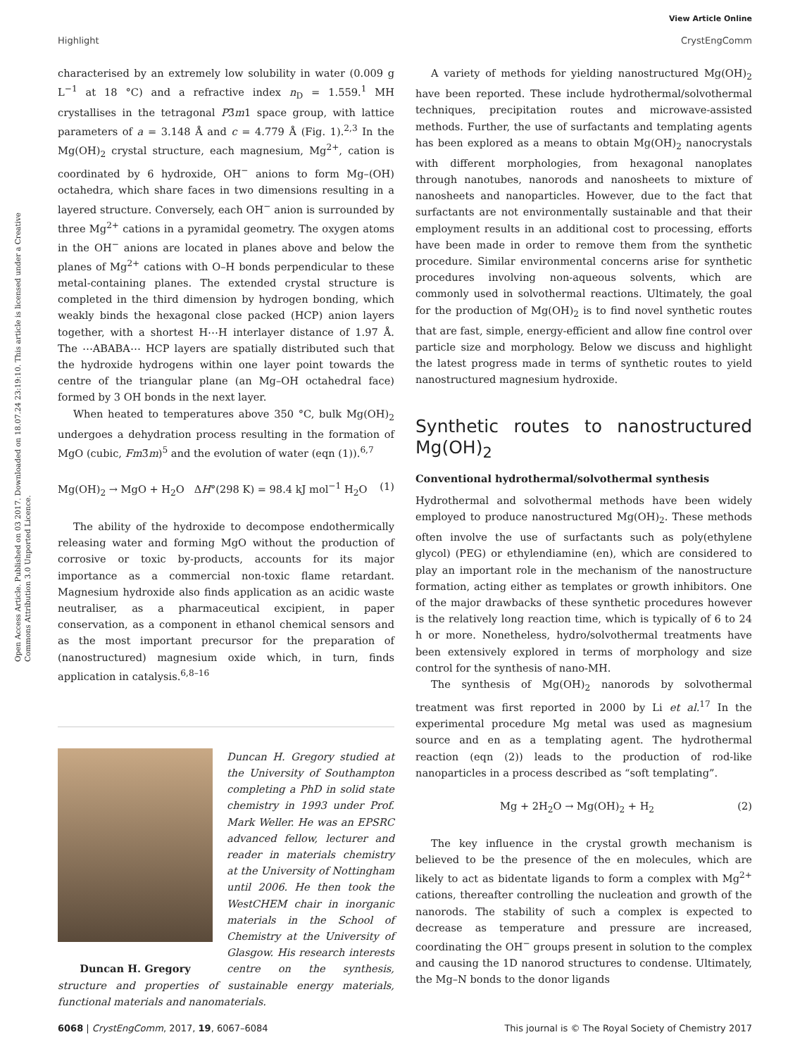View Article Online
Highlight CrystEngComm
Open Access Article. Published on 03 2017. Downloaded on 18.07.24 23:19:10. This article is licensed under a Creative Commons Attribution 3.0 Unported Licence.
characterised by an extremely low solubility in water (0.009 g L<sup>−1</sup> at 18 °C) and a refractive index n<sub>D</sub> = 1.559.<sup>1</sup> MH crystallises in the tetragonal P3̄m1 space group, with lattice parameters of a = 3.148 Å and c = 4.779 Å (Fig. 1).<sup>2,3</sup> In the Mg(OH)<sub>2</sub> crystal structure, each magnesium, Mg<sup>2+</sup>, cation is coordinated by 6 hydroxide, OH<sup>−</sup> anions to form Mg–(OH) octahedra, which share faces in two dimensions resulting in a layered structure. Conversely, each OH<sup>−</sup> anion is surrounded by three Mg<sup>2+</sup> cations in a pyramidal geometry. The oxygen atoms in the OH<sup>−</sup> anions are located in planes above and below the planes of Mg<sup>2+</sup> cations with O–H bonds perpendicular to these metal-containing planes. The extended crystal structure is completed in the third dimension by hydrogen bonding, which weakly binds the hexagonal close packed (HCP) anion layers together, with a shortest H⋯H interlayer distance of 1.97 Å. The ⋯ABABA⋯ HCP layers are spatially distributed such that the hydroxide hydrogens within one layer point towards the centre of the triangular plane (an Mg–OH octahedral face) formed by 3 OH bonds in the next layer.
When heated to temperatures above 350 °C, bulk Mg(OH)<sub>2</sub> undergoes a dehydration process resulting in the formation of MgO (cubic, Fm3̄m)<sup>5</sup> and the evolution of water (eqn (1)).<sup>6,7</sup>
Mg(OH)<sub>2</sub> → MgO + H<sub>2</sub>O ΔH°(298 K) = 98.4 kJ mol<sup>−1</sup> H<sub>2</sub>O (1)
The ability of the hydroxide to decompose endothermically releasing water and forming MgO without the production of corrosive or toxic by-products, accounts for its major importance as a commercial non-toxic flame retardant. Magnesium hydroxide also finds application as an acidic waste neutraliser, as a pharmaceutical excipient, in paper conservation, as a component in ethanol chemical sensors and as the most important precursor for the preparation of (nanostructured) magnesium oxide which, in turn, finds application in catalysis.<sup>6,8–16</sup>
Duncan H. Gregory studied at the University of Southampton completing a PhD in solid state chemistry in 1993 under Prof. Mark Weller. He was an EPSRC advanced fellow, lecturer and reader in materials chemistry at the University of Nottingham until 2006. He then took the WestCHEM chair in inorganic materials in the School of Chemistry at the University of Glasgow.
Duncan H. Gregory
His research interests centre on the synthesis, structure and properties of sustainable energy materials, functional materials and nanomaterials.
A variety of methods for yielding nanostructured Mg(OH)<sub>2</sub> have been reported. These include hydrothermal/solvothermal techniques, precipitation routes and microwave-assisted methods. Further, the use of surfactants and templating agents has been explored as a means to obtain Mg(OH)<sub>2</sub> nanocrystals with different morphologies, from hexagonal nanoplates through nanotubes, nanorods and nanosheets to mixture of nanosheets and nanoparticles. However, due to the fact that surfactants are not environmentally sustainable and that their employment results in an additional cost to processing, efforts have been made in order to remove them from the synthetic procedure. Similar environmental concerns arise for synthetic procedures involving non-aqueous solvents, which are commonly used in solvothermal reactions. Ultimately, the goal for the production of Mg(OH)<sub>2</sub> is to find novel synthetic routes that are fast, simple, energy-efficient and allow fine control over particle size and morphology. Below we discuss and highlight the latest progress made in terms of synthetic routes to yield nanostructured magnesium hydroxide.
Synthetic routes to nanostructured Mg(OH)<sub>2</sub>
Conventional hydrothermal/solvothermal synthesis
Hydrothermal and solvothermal methods have been widely employed to produce nanostructured Mg(OH)<sub>2</sub>. These methods often involve the use of surfactants such as poly(ethylene glycol) (PEG) or ethylendiamine (en), which are considered to play an important role in the mechanism of the nanostructure formation, acting either as templates or growth inhibitors. One of the major drawbacks of these synthetic procedures however is the relatively long reaction time, which is typically of 6 to 24 h or more. Nonetheless, hydro/solvothermal treatments have been extensively explored in terms of morphology and size control for the synthesis of nano-MH.
The synthesis of Mg(OH)<sub>2</sub> nanorods by solvothermal treatment was first reported in 2000 by Li et al.<sup>17</sup> In the experimental procedure Mg metal was used as magnesium source and en as a templating agent. The hydrothermal reaction (eqn (2)) leads to the production of rod-like nanoparticles in a process described as “soft templating”.
Mg + 2H<sub>2</sub>O → Mg(OH)<sub>2</sub> + H<sub>2</sub> (2)
The key influence in the crystal growth mechanism is believed to be the presence of the en molecules, which are likely to act as bidentate ligands to form a complex with Mg<sup>2+</sup> cations, thereafter controlling the nucleation and growth of the nanorods. The stability of such a complex is expected to decrease as temperature and pressure are increased, coordinating the OH<sup>−</sup> groups present in solution to the complex and causing the 1D nanorod structures to condense. Ultimately, the Mg–N bonds to the donor ligands
6068 | CrystEngComm, 2017, 19, 6067–6084 This journal is © The Royal Society of Chemistry 2017